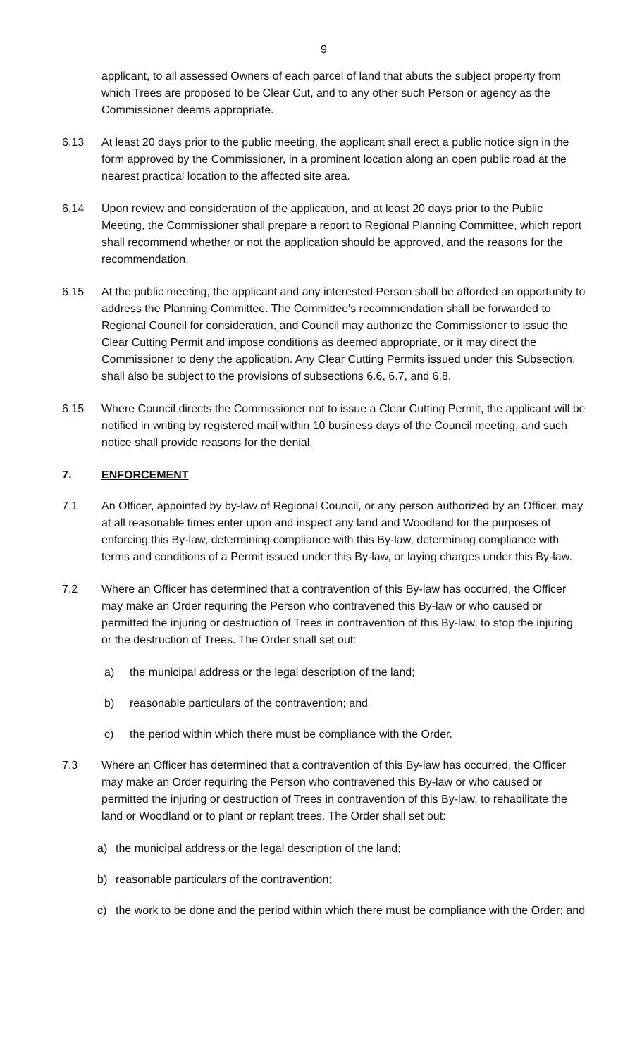9
applicant, to all assessed Owners of each parcel of land that abuts the subject property from which Trees are proposed to be Clear Cut, and to any other such Person or agency as the Commissioner deems appropriate.
6.13 At least 20 days prior to the public meeting, the applicant shall erect a public notice sign in the form approved by the Commissioner, in a prominent location along an open public road at the nearest practical location to the affected site area.
6.14 Upon review and consideration of the application, and at least 20 days prior to the Public Meeting, the Commissioner shall prepare a report to Regional Planning Committee, which report shall recommend whether or not the application should be approved, and the reasons for the recommendation.
6.15 At the public meeting, the applicant and any interested Person shall be afforded an opportunity to address the Planning Committee. The Committee's recommendation shall be forwarded to Regional Council for consideration, and Council may authorize the Commissioner to issue the Clear Cutting Permit and impose conditions as deemed appropriate, or it may direct the Commissioner to deny the application. Any Clear Cutting Permits issued under this Subsection, shall also be subject to the provisions of subsections 6.6, 6.7, and 6.8.
6.15 Where Council directs the Commissioner not to issue a Clear Cutting Permit, the applicant will be notified in writing by registered mail within 10 business days of the Council meeting, and such notice shall provide reasons for the denial.
7. ENFORCEMENT
7.1 An Officer, appointed by by-law of Regional Council, or any person authorized by an Officer, may at all reasonable times enter upon and inspect any land and Woodland for the purposes of enforcing this By-law, determining compliance with this By-law, determining compliance with terms and conditions of a Permit issued under this By-law, or laying charges under this By-law.
7.2 Where an Officer has determined that a contravention of this By-law has occurred, the Officer may make an Order requiring the Person who contravened this By-law or who caused or permitted the injuring or destruction of Trees in contravention of this By-law, to stop the injuring or the destruction of Trees. The Order shall set out:
a) the municipal address or the legal description of the land;
b) reasonable particulars of the contravention; and
c) the period within which there must be compliance with the Order.
7.3 Where an Officer has determined that a contravention of this By-law has occurred, the Officer may make an Order requiring the Person who contravened this By-law or who caused or permitted the injuring or destruction of Trees in contravention of this By-law, to rehabilitate the land or Woodland or to plant or replant trees. The Order shall set out:
a) the municipal address or the legal description of the land;
b) reasonable particulars of the contravention;
c) the work to be done and the period within which there must be compliance with the Order; and